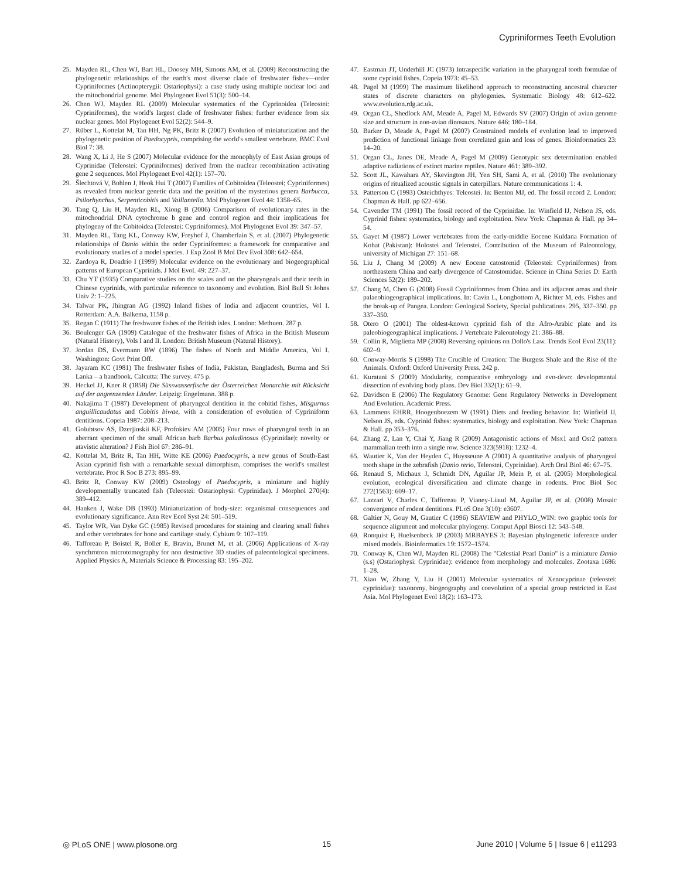Cypriniformes Teeth Evolution
25. Mayden RL, Chen WJ, Bart HL, Doosey MH, Simons AM, et al. (2009) Reconstructing the phylogenetic relationships of the earth's most diverse clade of freshwater fishes—order Cypriniformes (Actinopterygii: Ostariophysi): a case study using multiple nuclear loci and the mitochondrial genome. Mol Phylogenet Evol 51(3): 500–14.
26. Chen WJ, Mayden RL (2009) Molecular systematics of the Cyprinoidea (Teleostei: Cypriniformes), the world's largest clade of freshwater fishes: further evidence from six nuclear genes. Mol Phylogenet Evol 52(2): 544–9.
27. Rüber L, Kottelat M, Tan HH, Ng PK, Britz R (2007) Evolution of miniaturization and the phylogenetic position of Paedocypris, comprising the world's smallest vertebrate. BMC Evol Biol 7: 38.
28. Wang X, Li J, He S (2007) Molecular evidence for the monophyly of East Asian groups of Cyprinidae (Teleostei: Cypriniformes) derived from the nuclear recombination activating gene 2 sequences. Mol Phylogenet Evol 42(1): 157–70.
29. Šlechtová V, Bohlen J, Heok Hui T (2007) Families of Cobitoidea (Teleostei; Cypriniformes) as revealed from nuclear genetic data and the position of the mysterious genera Barbucca, Psilorhynchus, Serpenticobitis and Vaillantella. Mol Phylogenet Evol 44: 1358–65.
30. Tang Q, Liu H, Mayden RL, Xiong B (2006) Comparison of evolutionary rates in the mitochondrial DNA cytochrome b gene and control region and their implications for phylogeny of the Cobitoidea (Teleostei: Cypriniformes). Mol Phylogenet Evol 39: 347–57.
31. Mayden RL, Tang KL, Conway KW, Freyhof J, Chamberlain S, et al. (2007) Phylogenetic relationships of Danio within the order Cypriniformes: a framework for comparative and evolutionary studies of a model species. J Exp Zool B Mol Dev Evol 308: 642–654.
32. Zardoya R, Doadrio I (1999) Molecular evidence on the evolutionary and biogeographical patterns of European Cyprinids. J Mol Evol. 49: 227–37.
33. Chu YT (1935) Comparative studies on the scales and on the pharyngeals and their teeth in Chinese cyprinids, with particular reference to taxonomy and evolution. Biol Bull St Johns Univ 2: 1–225.
34. Talwar PK, Jhingran AG (1992) Inland fishes of India and adjacent countries, Vol I. Rotterdam: A.A. Balkema, 1158 p.
35. Regan C (1911) The freshwater fishes of the British isles. London: Methuen. 287 p.
36. Boulenger GA (1909) Catalogue of the freshwater fishes of Africa in the British Museum (Natural History), Vols I and II. London: British Museum (Natural History).
37. Jordan DS, Evermann BW (1896) The fishes of North and Middle America, Vol I. Washington: Govt Print Off.
38. Jayaram KC (1981) The freshwater fishes of India, Pakistan, Bangladesh, Burma and Sri Lanka – a handbook. Calcutta: The survey. 475 p.
39. Heckel JJ, Kner R (1858) Die Süsswasserfische der Österreichen Monarchie mit Rücksicht auf der angrenzenden Länder. Leipzig: Engelmann. 388 p.
40. Nakajima T (1987) Development of pharyngeal dentition in the cobitid fishes, Misgurnus anguillicaudatus and Cobitis biwae, with a consideration of evolution of Cypriniform dentitions. Copeia 1987: 208–213.
41. Golubtsov AS, Dzerjinskii KF, Profokiev AM (2005) Four rows of pharyngeal teeth in an aberrant specimen of the small African barb Barbus paludinosus (Cyprinidae): novelty or atavistic alteration? J Fish Biol 67: 286–91.
42. Kottelat M, Britz R, Tan HH, Witte KE (2006) Paedocypris, a new genus of South-East Asian cyprinid fish with a remarkable sexual dimorphism, comprises the world's smallest vertebrate. Proc R Soc B 273: 895–99.
43. Britz R, Conway KW (2009) Osteology of Paedocypris, a miniature and highly developmentally truncated fish (Teleostei: Ostariophysi: Cyprinidae). J Morphol 270(4): 389–412.
44. Hanken J, Wake DB (1993) Miniaturization of body-size: organismal consequences and evolutionary significance. Ann Rev Ecol Syst 24: 501–519.
45. Taylor WR, Van Dyke GC (1985) Revised procedures for staining and clearing small fishes and other vertebrates for bone and cartilage study. Cybium 9: 107–119.
46. Tafforeau P, Boistel R, Boller E, Bravin, Brunet M, et al. (2006) Applications of X-ray synchrotron microtomography for non destructive 3D studies of paleontological specimens. Applied Physics A, Materials Science & Processing 83: 195–202.
47. Eastman JT, Underhill JC (1973) Intraspecific variation in the pharyngeal tooth formulae of some cyprinid fishes. Copeia 1973: 45–53.
48. Pagel M (1999) The maximum likelihood approach to reconstructing ancestral character states of discrete characters on phylogenies. Systematic Biology 48: 612–622. www.evolution.rdg.ac.uk.
49. Organ CL, Shedlock AM, Meade A, Pagel M, Edwards SV (2007) Origin of avian genome size and structure in non-avian dinosaurs. Nature 446: 180–184.
50. Barker D, Meade A, Pagel M (2007) Constrained models of evolution lead to improved prediction of functional linkage from correlated gain and loss of genes. Bioinformatics 23: 14–20.
51. Organ CL, Janes DE, Meade A, Pagel M (2009) Genotypic sex determination enabled adaptive radiations of extinct marine reptiles. Nature 461: 389–392.
52. Scott JL, Kawahara AY, Skevington JH, Yen SH, Sami A, et al. (2010) The evolutionary origins of ritualized acoustic signals in caterpillars. Nature communications 1: 4.
53. Patterson C (1993) Osteichthyes: Teleostei. In: Benton MJ, ed. The fossil record 2. London: Chapman & Hall. pp 622–656.
54. Cavender TM (1991) The fossil record of the Cyprinidae. In: Winfield IJ, Nelson JS, eds. Cyprinid fishes: systematics, biology and exploitation. New York: Chapman & Hall. pp 34–54.
55. Gayet M (1987) Lower vertebrates from the early-middle Eocene Kuldana Formation of Kohat (Pakistan): Holostei and Teleostei. Contribution of the Museum of Paleontology, university of Michigan 27: 151–68.
56. Liu J, Chang M (2009) A new Eocene catostomid (Teleostei: Cypriniformes) from northeastern China and early divergence of Catostomidae. Science in China Series D: Earth Sciences 52(2): 189–202.
57. Chang M, Chen G (2008) Fossil Cypriniformes from China and its adjacent areas and their palaeobiogeographical implications. In: Cavin L, Longbottom A, Richter M, eds. Fishes and the break-up of Pangea. London: Geological Society, Special publications. 295, 337–350. pp 337–350.
58. Otero O (2001) The oldest-known cyprinid fish of the Afro-Arabic plate and its paleobiogeographical implications. J Vertebrate Paleontology 21: 386–88.
59. Collin R, Miglietta MP (2008) Reversing opinions on Dollo's Law. Trends Ecol Evol 23(11): 602–9.
60. Conway-Morris S (1998) The Crucible of Creation: The Burgess Shale and the Rise of the Animals. Oxford: Oxford University Press. 242 p.
61. Kuratani S (2009) Modularity, comparative embryology and evo-devo: developmental dissection of evolving body plans. Dev Biol 332(1): 61–9.
62. Davidson E (2006) The Regulatory Genome: Gene Regulatory Networks in Development And Evolution. Academic Press.
63. Lammens EHRR, Hoogenboezem W (1991) Diets and feeding behavior. In: Winfield IJ, Nelson JS, eds. Cyprinid fishes: systematics, biology and exploitation. New York: Chapman & Hall. pp 353–376.
64. Zhang Z, Lan Y, Chai Y, Jiang R (2009) Antagonistic actions of Msx1 and Osr2 pattern mammalian teeth into a single row. Science 323(5918): 1232–4.
65. Wautier K, Van der Heyden C, Huysseune A (2001) A quantitative analysis of pharyngeal tooth shape in the zebrafish (Danio rerio, Teleostei, Cyprinidae). Arch Oral Biol 46: 67–75.
66. Renaud S, Michaux J, Schmidt DN, Aguilar JP, Mein P, et al. (2005) Morphological evolution, ecological diversification and climate change in rodents. Proc Biol Soc 272(1563): 609–17.
67. Lazzari V, Charles C, Tafforeau P, Vianey-Liaud M, Aguilar JP, et al. (2008) Mosaic convergence of rodent dentitions. PLoS One 3(10): e3607.
68. Galtier N, Gouy M, Gautier C (1996) SEAVIEW and PHYLO_WIN: two graphic tools for sequence alignment and molecular phylogeny. Comput Appl Biosci 12: 543–548.
69. Ronquist F, Huelsenbeck JP (2003) MRBAYES 3: Bayesian phylogenetic inference under mixed models. Bioinformatics 19: 1572–1574.
70. Conway K, Chen WJ, Mayden RL (2008) The "Celestial Pearl Danio" is a miniature Danio (s.s) (Ostariophysi: Cyprinidae): evidence from morphology and molecules. Zootaxa 1686: 1–28.
71. Xiao W, Zhang Y, Liu H (2001) Molecular systematics of Xenocyprinae (teleostei: cyprinidae): taxonomy, biogeography and coevolution of a special group restricted in East Asia. Mol Phylogenet Evol 18(2): 163–173.
◎ PLoS ONE | www.plosone.org 15 June 2010 | Volume 5 | Issue 6 | e11293